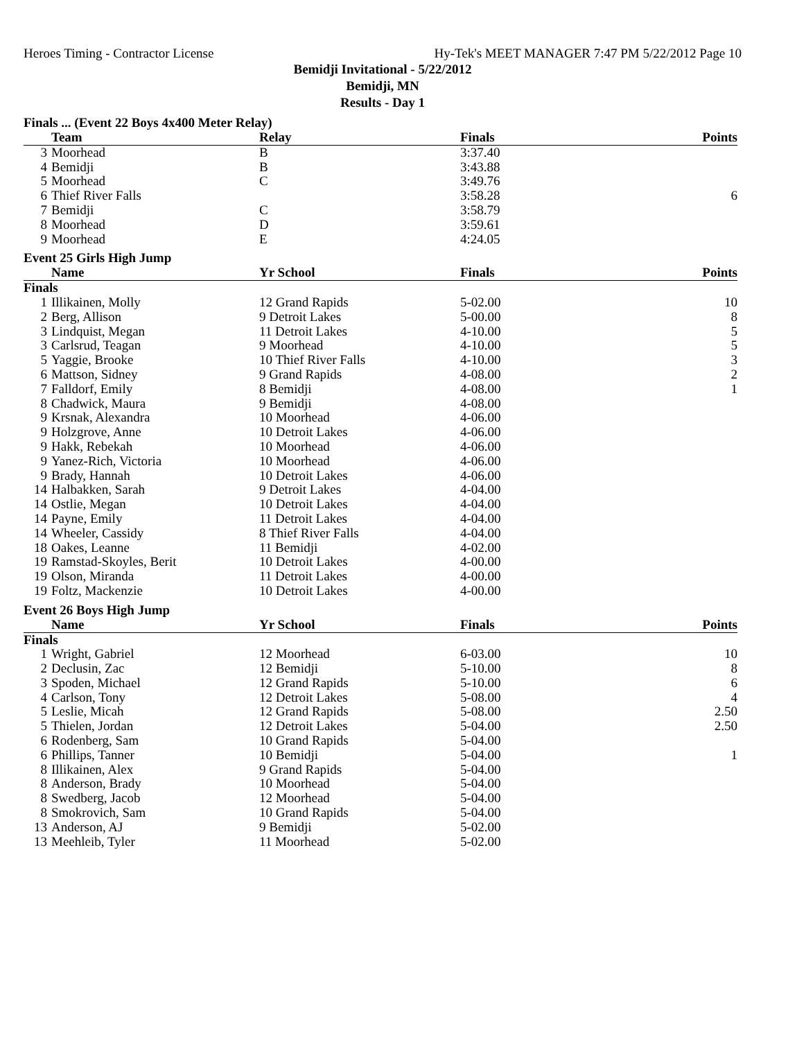Heroes Timing - Contractor License Hy-Tek's MEET MANAGER 7:47 PM 5/22/2012 Page 10
Bemidji Invitational - 5/22/2012
Bemidji, MN
Results - Day 1
Finals ... (Event 22 Boys 4x400 Meter Relay)
| | Team | Relay | Finals | Points |
| --- | --- | --- | --- | --- |
| 3 | Moorhead | B | 3:37.40 | |
| 4 | Bemidji | B | 3:43.88 | |
| 5 | Moorhead | C | 3:49.76 | |
| 6 | Thief River Falls | | 3:58.28 | 6 |
| 7 | Bemidji | C | 3:58.79 | |
| 8 | Moorhead | D | 3:59.61 | |
| 9 | Moorhead | E | 4:24.05 | |
Event 25 Girls High Jump
| | Name | Yr School | Finals | Points |
| --- | --- | --- | --- | --- |
| Finals | | | | |
| 1 | Illikainen, Molly | 12 Grand Rapids | 5-02.00 | 10 |
| 2 | Berg, Allison | 9 Detroit Lakes | 5-00.00 | 8 |
| 3 | Lindquist, Megan | 11 Detroit Lakes | 4-10.00 | 5 |
| 3 | Carlsrud, Teagan | 9 Moorhead | 4-10.00 | 5 |
| 5 | Yaggie, Brooke | 10 Thief River Falls | 4-10.00 | 3 |
| 6 | Mattson, Sidney | 9 Grand Rapids | 4-08.00 | 2 |
| 7 | Falldorf, Emily | 8 Bemidji | 4-08.00 | 1 |
| 8 | Chadwick, Maura | 9 Bemidji | 4-08.00 | |
| 9 | Krsnak, Alexandra | 10 Moorhead | 4-06.00 | |
| 9 | Holzgrove, Anne | 10 Detroit Lakes | 4-06.00 | |
| 9 | Hakk, Rebekah | 10 Moorhead | 4-06.00 | |
| 9 | Yanez-Rich, Victoria | 10 Moorhead | 4-06.00 | |
| 9 | Brady, Hannah | 10 Detroit Lakes | 4-06.00 | |
| 14 | Halbakken, Sarah | 9 Detroit Lakes | 4-04.00 | |
| 14 | Ostlie, Megan | 10 Detroit Lakes | 4-04.00 | |
| 14 | Payne, Emily | 11 Detroit Lakes | 4-04.00 | |
| 14 | Wheeler, Cassidy | 8 Thief River Falls | 4-04.00 | |
| 18 | Oakes, Leanne | 11 Bemidji | 4-02.00 | |
| 19 | Ramstad-Skoyles, Berit | 10 Detroit Lakes | 4-00.00 | |
| 19 | Olson, Miranda | 11 Detroit Lakes | 4-00.00 | |
| 19 | Foltz, Mackenzie | 10 Detroit Lakes | 4-00.00 | |
Event 26 Boys High Jump
| | Name | Yr School | Finals | Points |
| --- | --- | --- | --- | --- |
| Finals | | | | |
| 1 | Wright, Gabriel | 12 Moorhead | 6-03.00 | 10 |
| 2 | Declusin, Zac | 12 Bemidji | 5-10.00 | 8 |
| 3 | Spoden, Michael | 12 Grand Rapids | 5-10.00 | 6 |
| 4 | Carlson, Tony | 12 Detroit Lakes | 5-08.00 | 4 |
| 5 | Leslie, Micah | 12 Grand Rapids | 5-08.00 | 2.50 |
| 5 | Thielen, Jordan | 12 Detroit Lakes | 5-04.00 | 2.50 |
| 6 | Rodenberg, Sam | 10 Grand Rapids | 5-04.00 | |
| 6 | Phillips, Tanner | 10 Bemidji | 5-04.00 | 1 |
| 8 | Illikainen, Alex | 9 Grand Rapids | 5-04.00 | |
| 8 | Anderson, Brady | 10 Moorhead | 5-04.00 | |
| 8 | Swedberg, Jacob | 12 Moorhead | 5-04.00 | |
| 8 | Smokrovich, Sam | 10 Grand Rapids | 5-04.00 | |
| 13 | Anderson, AJ | 9 Bemidji | 5-02.00 | |
| 13 | Meehleib, Tyler | 11 Moorhead | 5-02.00 | |